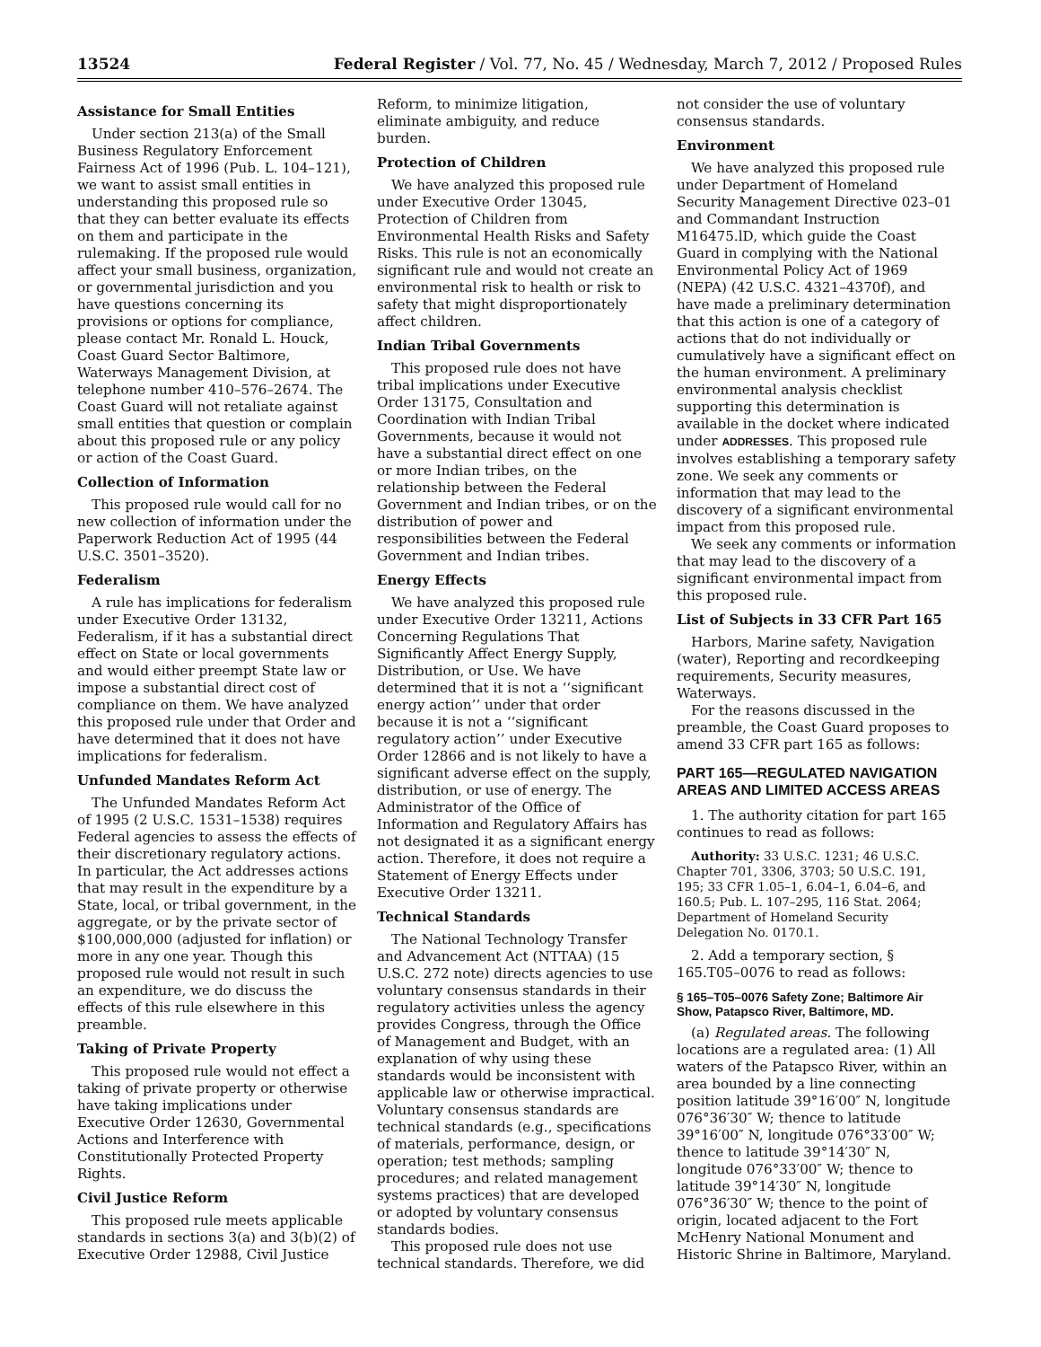13524 Federal Register / Vol. 77, No. 45 / Wednesday, March 7, 2012 / Proposed Rules
Assistance for Small Entities
Under section 213(a) of the Small Business Regulatory Enforcement Fairness Act of 1996 (Pub. L. 104–121), we want to assist small entities in understanding this proposed rule so that they can better evaluate its effects on them and participate in the rulemaking. If the proposed rule would affect your small business, organization, or governmental jurisdiction and you have questions concerning its provisions or options for compliance, please contact Mr. Ronald L. Houck, Coast Guard Sector Baltimore, Waterways Management Division, at telephone number 410–576–2674. The Coast Guard will not retaliate against small entities that question or complain about this proposed rule or any policy or action of the Coast Guard.
Collection of Information
This proposed rule would call for no new collection of information under the Paperwork Reduction Act of 1995 (44 U.S.C. 3501–3520).
Federalism
A rule has implications for federalism under Executive Order 13132, Federalism, if it has a substantial direct effect on State or local governments and would either preempt State law or impose a substantial direct cost of compliance on them. We have analyzed this proposed rule under that Order and have determined that it does not have implications for federalism.
Unfunded Mandates Reform Act
The Unfunded Mandates Reform Act of 1995 (2 U.S.C. 1531–1538) requires Federal agencies to assess the effects of their discretionary regulatory actions. In particular, the Act addresses actions that may result in the expenditure by a State, local, or tribal government, in the aggregate, or by the private sector of $100,000,000 (adjusted for inflation) or more in any one year. Though this proposed rule would not result in such an expenditure, we do discuss the effects of this rule elsewhere in this preamble.
Taking of Private Property
This proposed rule would not effect a taking of private property or otherwise have taking implications under Executive Order 12630, Governmental Actions and Interference with Constitutionally Protected Property Rights.
Civil Justice Reform
This proposed rule meets applicable standards in sections 3(a) and 3(b)(2) of Executive Order 12988, Civil Justice
Reform, to minimize litigation, eliminate ambiguity, and reduce burden.
Protection of Children
We have analyzed this proposed rule under Executive Order 13045, Protection of Children from Environmental Health Risks and Safety Risks. This rule is not an economically significant rule and would not create an environmental risk to health or risk to safety that might disproportionately affect children.
Indian Tribal Governments
This proposed rule does not have tribal implications under Executive Order 13175, Consultation and Coordination with Indian Tribal Governments, because it would not have a substantial direct effect on one or more Indian tribes, on the relationship between the Federal Government and Indian tribes, or on the distribution of power and responsibilities between the Federal Government and Indian tribes.
Energy Effects
We have analyzed this proposed rule under Executive Order 13211, Actions Concerning Regulations That Significantly Affect Energy Supply, Distribution, or Use. We have determined that it is not a ‘‘significant energy action’’ under that order because it is not a ‘‘significant regulatory action’’ under Executive Order 12866 and is not likely to have a significant adverse effect on the supply, distribution, or use of energy. The Administrator of the Office of Information and Regulatory Affairs has not designated it as a significant energy action. Therefore, it does not require a Statement of Energy Effects under Executive Order 13211.
Technical Standards
The National Technology Transfer and Advancement Act (NTTAA) (15 U.S.C. 272 note) directs agencies to use voluntary consensus standards in their regulatory activities unless the agency provides Congress, through the Office of Management and Budget, with an explanation of why using these standards would be inconsistent with applicable law or otherwise impractical. Voluntary consensus standards are technical standards (e.g., specifications of materials, performance, design, or operation; test methods; sampling procedures; and related management systems practices) that are developed or adopted by voluntary consensus standards bodies.
This proposed rule does not use technical standards. Therefore, we did
not consider the use of voluntary consensus standards.
Environment
We have analyzed this proposed rule under Department of Homeland Security Management Directive 023–01 and Commandant Instruction M16475.lD, which guide the Coast Guard in complying with the National Environmental Policy Act of 1969 (NEPA) (42 U.S.C. 4321–4370f), and have made a preliminary determination that this action is one of a category of actions that do not individually or cumulatively have a significant effect on the human environment. A preliminary environmental analysis checklist supporting this determination is available in the docket where indicated under ADDRESSES. This proposed rule involves establishing a temporary safety zone. We seek any comments or information that may lead to the discovery of a significant environmental impact from this proposed rule.
We seek any comments or information that may lead to the discovery of a significant environmental impact from this proposed rule.
List of Subjects in 33 CFR Part 165
Harbors, Marine safety, Navigation (water), Reporting and recordkeeping requirements, Security measures, Waterways.
For the reasons discussed in the preamble, the Coast Guard proposes to amend 33 CFR part 165 as follows:
PART 165—REGULATED NAVIGATION AREAS AND LIMITED ACCESS AREAS
1. The authority citation for part 165 continues to read as follows:
Authority: 33 U.S.C. 1231; 46 U.S.C. Chapter 701, 3306, 3703; 50 U.S.C. 191, 195; 33 CFR 1.05–1, 6.04–1, 6.04–6, and 160.5; Pub. L. 107–295, 116 Stat. 2064; Department of Homeland Security Delegation No. 0170.1.
2. Add a temporary section, § 165.T05–0076 to read as follows:
§ 165–T05–0076 Safety Zone; Baltimore Air Show, Patapsco River, Baltimore, MD.
(a) Regulated areas. The following locations are a regulated area: (1) All waters of the Patapsco River, within an area bounded by a line connecting position latitude 39°16′00″ N, longitude 076°36′30″ W; thence to latitude 39°16′00″ N, longitude 076°33′00″ W; thence to latitude 39°14′30″ N, longitude 076°33′00″ W; thence to latitude 39°14′30″ N, longitude 076°36′30″ W; thence to the point of origin, located adjacent to the Fort McHenry National Monument and Historic Shrine in Baltimore, Maryland.